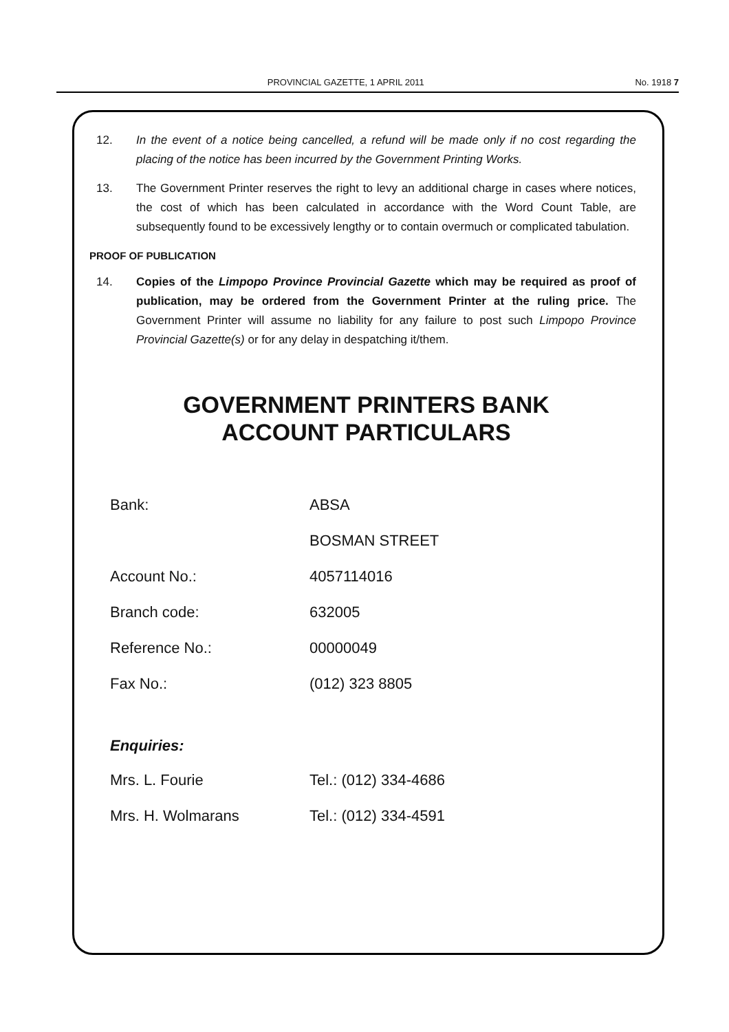PROVINCIAL GAZETTE, 1 APRIL 2011 No. 1918 7
12. In the event of a notice being cancelled, a refund will be made only if no cost regarding the placing of the notice has been incurred by the Government Printing Works.
13. The Government Printer reserves the right to levy an additional charge in cases where notices, the cost of which has been calculated in accordance with the Word Count Table, are subsequently found to be excessively lengthy or to contain overmuch or complicated tabulation.
PROOF OF PUBLICATION
14. Copies of the Limpopo Province Provincial Gazette which may be required as proof of publication, may be ordered from the Government Printer at the ruling price. The Government Printer will assume no liability for any failure to post such Limpopo Province Provincial Gazette(s) or for any delay in despatching it/them.
GOVERNMENT PRINTERS BANK
ACCOUNT PARTICULARS
| Bank: | ABSA |
| | BOSMAN STREET |
| Account No.: | 4057114016 |
| Branch code: | 632005 |
| Reference No.: | 00000049 |
| Fax No.: | (012) 323 8805 |
Enquiries:
| Mrs. L. Fourie | Tel.: (012) 334-4686 |
| Mrs. H. Wolmarans | Tel.: (012) 334-4591 |